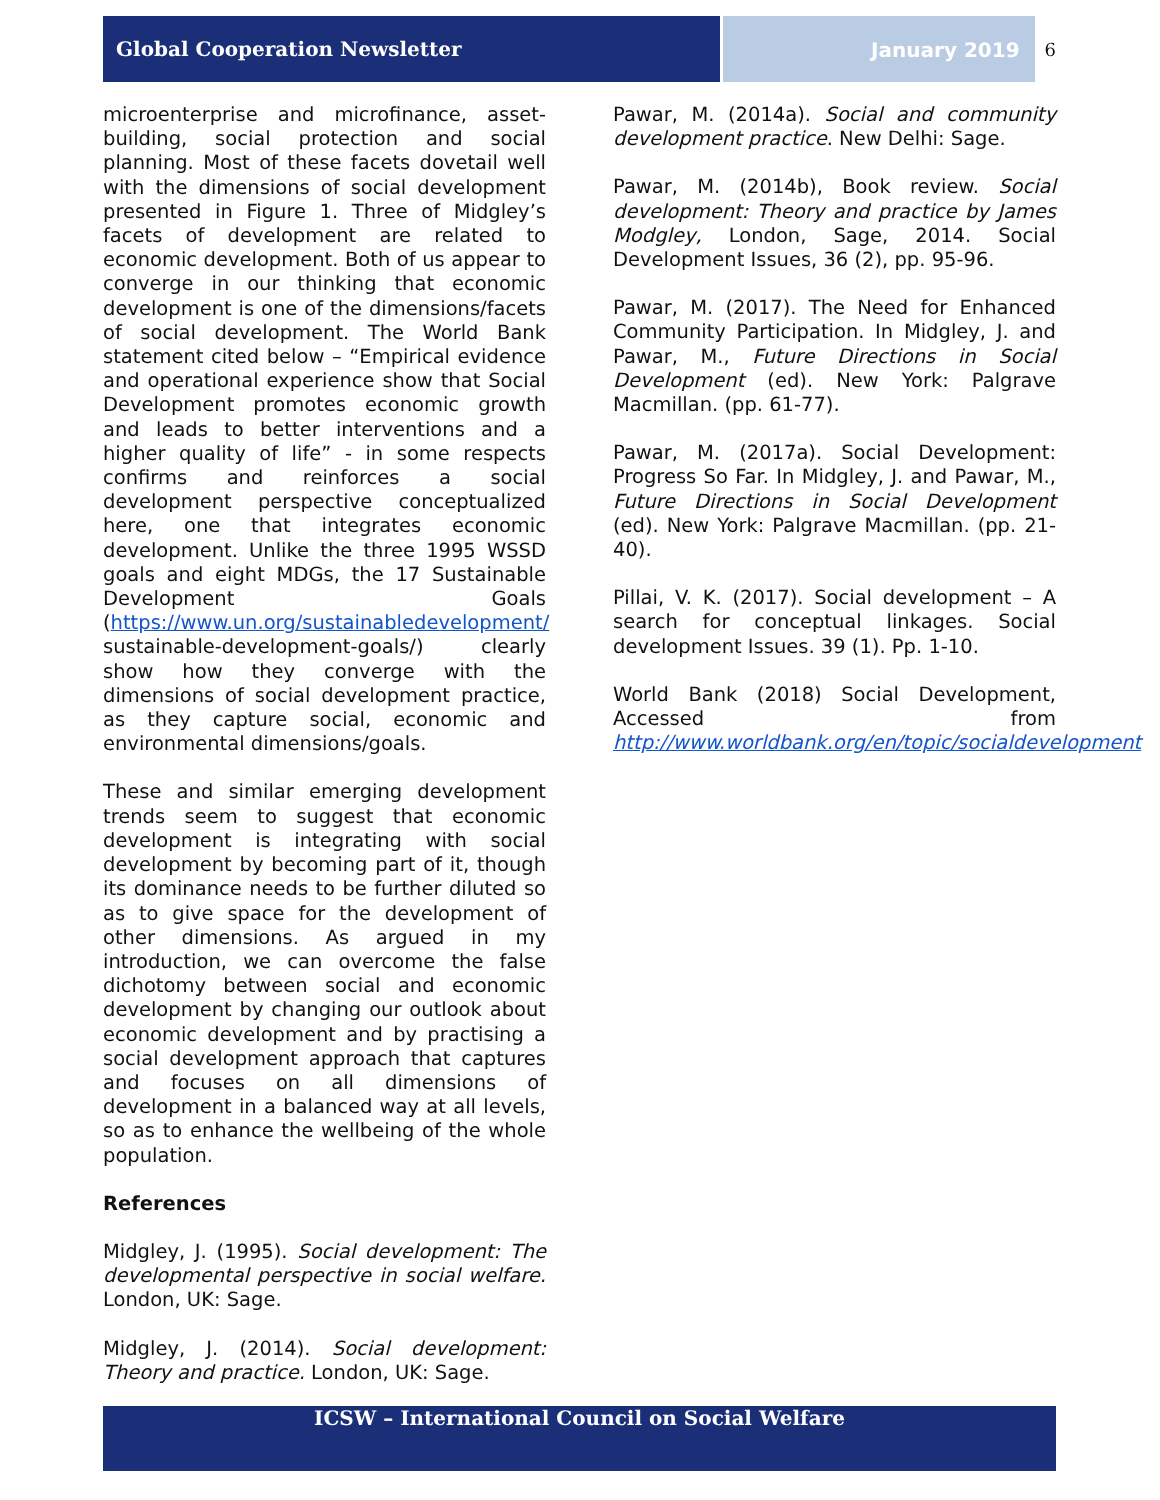Global Cooperation Newsletter
January 2019 6
microenterprise and microfinance, asset-building, social protection and social planning. Most of these facets dovetail well with the dimensions of social development presented in Figure 1. Three of Midgley’s facets of development are related to economic development. Both of us appear to converge in our thinking that economic development is one of the dimensions/facets of social development. The World Bank statement cited below – “Empirical evidence and operational experience show that Social Development promotes economic growth and leads to better interventions and a higher quality of life” - in some respects confirms and reinforces a social development perspective conceptualized here, one that integrates economic development. Unlike the three 1995 WSSD goals and eight MDGs, the 17 Sustainable Development Goals (https://www.un.org/sustainabledevelopment/ sustainable-development-goals/) clearly show how they converge with the dimensions of social development practice, as they capture social, economic and environmental dimensions/goals.
These and similar emerging development trends seem to suggest that economic development is integrating with social development by becoming part of it, though its dominance needs to be further diluted so as to give space for the development of other dimensions. As argued in my introduction, we can overcome the false dichotomy between social and economic development by changing our outlook about economic development and by practising a social development approach that captures and focuses on all dimensions of development in a balanced way at all levels, so as to enhance the wellbeing of the whole population.
References
Midgley, J. (1995). Social development: The developmental perspective in social welfare. London, UK: Sage.
Midgley, J. (2014). Social development: Theory and practice. London, UK: Sage.
Pawar, M. (2014a). Social and community development practice. New Delhi: Sage.
Pawar, M. (2014b), Book review. Social development: Theory and practice by James Modgley, London, Sage, 2014. Social Development Issues, 36 (2), pp. 95-96.
Pawar, M. (2017). The Need for Enhanced Community Participation. In Midgley, J. and Pawar, M., Future Directions in Social Development (ed). New York: Palgrave Macmillan. (pp. 61-77).
Pawar, M. (2017a). Social Development: Progress So Far. In Midgley, J. and Pawar, M., Future Directions in Social Development (ed). New York: Palgrave Macmillan. (pp. 21-40).
Pillai, V. K. (2017). Social development – A search for conceptual linkages. Social development Issues. 39 (1). Pp. 1-10.
World Bank (2018) Social Development, Accessed from http://www.worldbank.org/en/topic/socialdevelopment
ICSW – International Council on Social Welfare